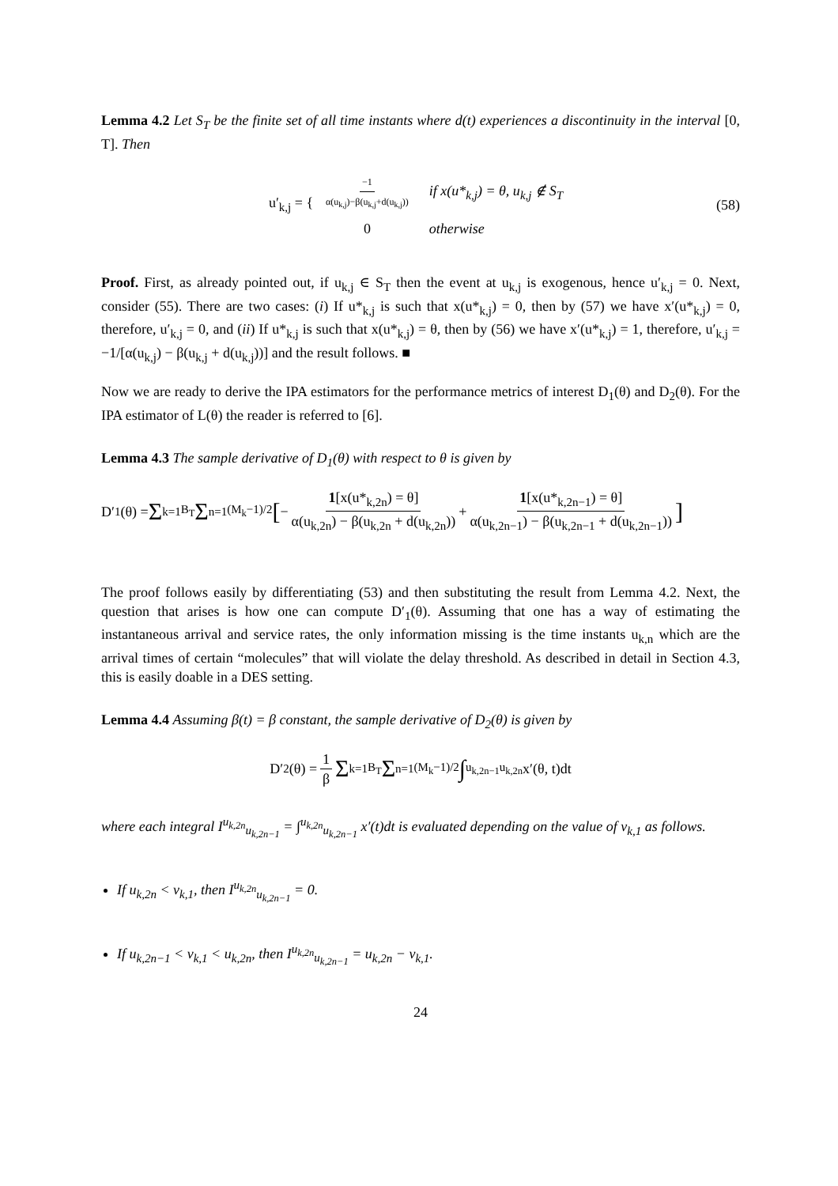Lemma 4.2 Let S<sub>T</sub> be the finite set of all time instants where d(t) experiences a discontinuity in the interval [0, T]. Then
u′<sub>k,j</sub> = {
| −1 α(u<sub>k,j</sub>)−β(u<sub>k,j</sub>+d(u<sub>k,j</sub>)) | if x(u*<sub>k,j</sub>) = θ, u<sub>k,j</sub> ∉ S<sub>T</sub> |
| 0 | otherwise |
(58)
Proof. First, as already pointed out, if u<sub>k,j</sub> ∈ S<sub>T</sub> then the event at u<sub>k,j</sub> is exogenous, hence u′<sub>k,j</sub> = 0. Next, consider (55). There are two cases: (i) If u*<sub>k,j</sub> is such that x(u*<sub>k,j</sub>) = 0, then by (57) we have x′(u*<sub>k,j</sub>) = 0, therefore, u′<sub>k,j</sub> = 0, and (ii) If u*<sub>k,j</sub> is such that x(u*<sub>k,j</sub>) = θ, then by (56) we have x′(u*<sub>k,j</sub>) = 1, therefore, u′<sub>k,j</sub> = −1/[α(u<sub>k,j</sub>) − β(u<sub>k,j</sub> + d(u<sub>k,j</sub>))] and the result follows. ■
Now we are ready to derive the IPA estimators for the performance metrics of interest D<sub>1</sub>(θ) and D<sub>2</sub>(θ). For the IPA estimator of L(θ) the reader is referred to [6].
Lemma 4.3 The sample derivative of D<sub>1</sub>(θ) with respect to θ is given by
D′<sub>1</sub>(θ) = Σ<sub>k=1</sub><sup>B<sub>T</sub></sup> Σ<sub>n=1</sub><sup>(M<sub>k</sub>−1)/2</sup> [ − 1[x(u*<sub>k,2n</sub>) = θ] α(u<sub>k,2n</sub>) − β(u<sub>k,2n</sub> + d(u<sub>k,2n</sub>)) + 1[x(u*<sub>k,2n−1</sub>) = θ] α(u<sub>k,2n−1</sub>) − β(u<sub>k,2n−1</sub> + d(u<sub>k,2n−1</sub>))]
The proof follows easily by differentiating (53) and then substituting the result from Lemma 4.2. Next, the question that arises is how one can compute D′<sub>1</sub>(θ). Assuming that one has a way of estimating the instantaneous arrival and service rates, the only information missing is the time instants u<sub>k,n</sub> which are the arrival times of certain “molecules” that will violate the delay threshold. As described in detail in Section 4.3, this is easily doable in a DES setting.
Lemma 4.4 Assuming β(t) = β constant, the sample derivative of D<sub>2</sub>(θ) is given by
D′<sub>2</sub>(θ) = 1 β Σ<sub>k=1</sub><sup>B<sub>T</sub></sup> Σ<sub>n=1</sub><sup>(M<sub>k</sub>−1)/2</sup> ∫<sub>u<sub>k,2n−1</sub></sub><sup>u<sub>k,2n</sub></sup> x′(θ, t)dt
where each integral I<sup>u<sub>k,2n</sub></sup><sub>u<sub>k,2n−1</sub></sub> = ∫<sup>u<sub>k,2n</sub></sup><sub>u<sub>k,2n−1</sub></sub> x′(t)dt is evaluated depending on the value of v<sub>k,1</sub> as follows.
If u<sub>k,2n</sub> < v<sub>k,1</sub>, then I<sup>u<sub>k,2n</sub></sup><sub>u<sub>k,2n−1</sub></sub> = 0.
If u<sub>k,2n−1</sub> < v<sub>k,1</sub> < u<sub>k,2n</sub>, then I<sup>u<sub>k,2n</sub></sup><sub>u<sub>k,2n−1</sub></sub> = u<sub>k,2n</sub> − v<sub>k,1</sub>.
24